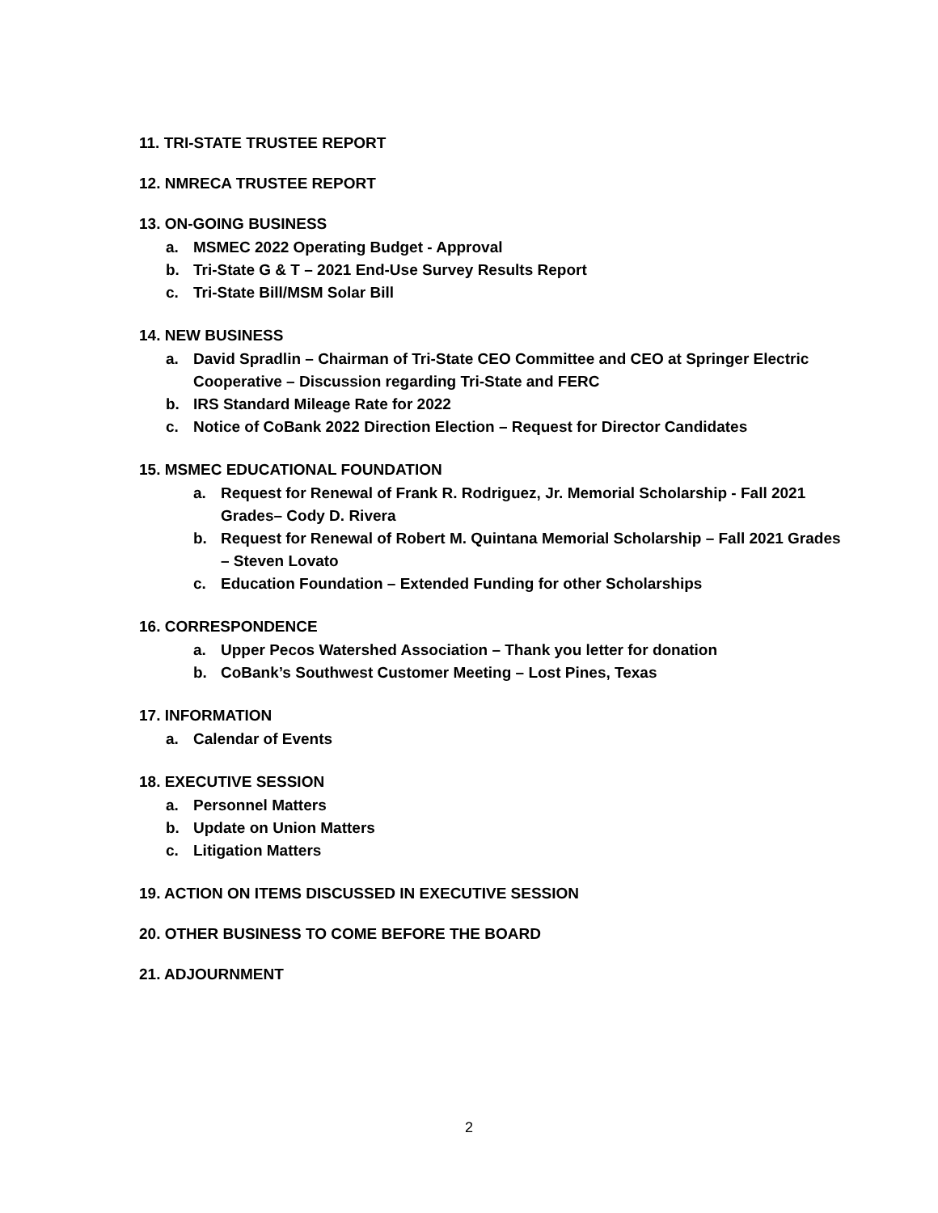11. TRI-STATE TRUSTEE REPORT
12. NMRECA TRUSTEE REPORT
13. ON-GOING BUSINESS
a. MSMEC 2022 Operating Budget - Approval
b. Tri-State G & T – 2021 End-Use Survey Results Report
c. Tri-State Bill/MSM Solar Bill
14. NEW BUSINESS
a. David Spradlin – Chairman of Tri-State CEO Committee and CEO at Springer Electric Cooperative – Discussion regarding Tri-State and FERC
b. IRS Standard Mileage Rate for 2022
c. Notice of CoBank 2022 Direction Election – Request for Director Candidates
15. MSMEC EDUCATIONAL FOUNDATION
a. Request for Renewal of Frank R. Rodriguez, Jr. Memorial Scholarship - Fall 2021 Grades– Cody D. Rivera
b. Request for Renewal of Robert M. Quintana Memorial Scholarship – Fall 2021 Grades – Steven Lovato
c. Education Foundation – Extended Funding for other Scholarships
16. CORRESPONDENCE
a. Upper Pecos Watershed Association – Thank you letter for donation
b. CoBank’s Southwest Customer Meeting – Lost Pines, Texas
17. INFORMATION
a. Calendar of Events
18. EXECUTIVE SESSION
a. Personnel Matters
b. Update on Union Matters
c. Litigation Matters
19. ACTION ON ITEMS DISCUSSED IN EXECUTIVE SESSION
20. OTHER BUSINESS TO COME BEFORE THE BOARD
21. ADJOURNMENT
2